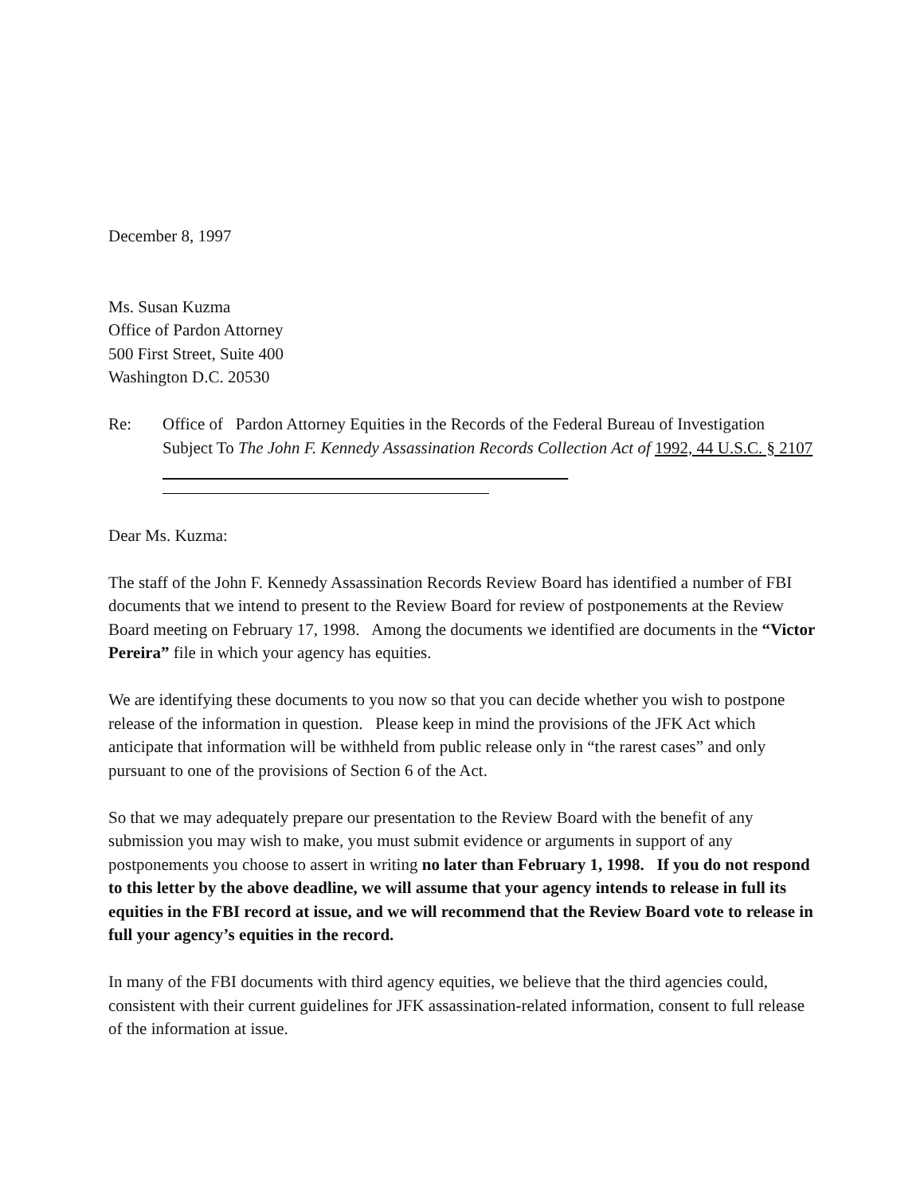December 8, 1997
Ms. Susan Kuzma
Office of Pardon Attorney
500 First Street, Suite 400
Washington D.C. 20530
Re: Office of Pardon Attorney Equities in the Records of the Federal Bureau of Investigation Subject To The John F. Kennedy Assassination Records Collection Act of 1992, 44 U.S.C. § 2107
Dear Ms. Kuzma:
The staff of the John F. Kennedy Assassination Records Review Board has identified a number of FBI documents that we intend to present to the Review Board for review of postponements at the Review Board meeting on February 17, 1998. Among the documents we identified are documents in the “Victor Pereira” file in which your agency has equities.
We are identifying these documents to you now so that you can decide whether you wish to postpone release of the information in question. Please keep in mind the provisions of the JFK Act which anticipate that information will be withheld from public release only in “the rarest cases” and only pursuant to one of the provisions of Section 6 of the Act.
So that we may adequately prepare our presentation to the Review Board with the benefit of any submission you may wish to make, you must submit evidence or arguments in support of any postponements you choose to assert in writing no later than February 1, 1998. If you do not respond to this letter by the above deadline, we will assume that your agency intends to release in full its equities in the FBI record at issue, and we will recommend that the Review Board vote to release in full your agency’s equities in the record.
In many of the FBI documents with third agency equities, we believe that the third agencies could, consistent with their current guidelines for JFK assassination-related information, consent to full release of the information at issue.